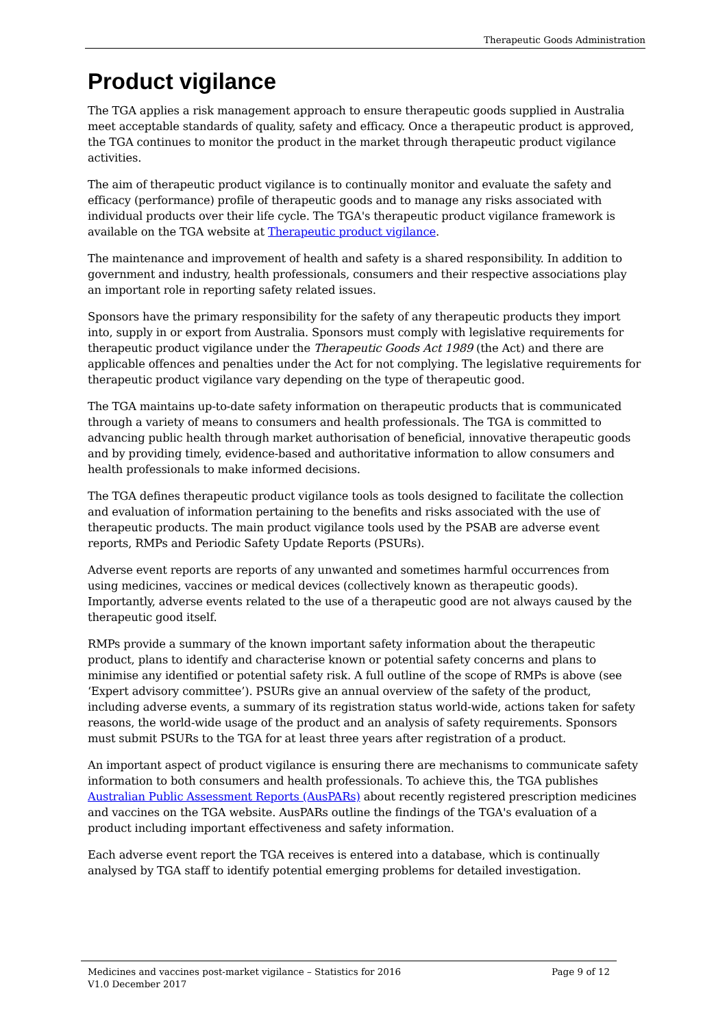Therapeutic Goods Administration
Product vigilance
The TGA applies a risk management approach to ensure therapeutic goods supplied in Australia meet acceptable standards of quality, safety and efficacy. Once a therapeutic product is approved, the TGA continues to monitor the product in the market through therapeutic product vigilance activities.
The aim of therapeutic product vigilance is to continually monitor and evaluate the safety and efficacy (performance) profile of therapeutic goods and to manage any risks associated with individual products over their life cycle. The TGA's therapeutic product vigilance framework is available on the TGA website at Therapeutic product vigilance.
The maintenance and improvement of health and safety is a shared responsibility. In addition to government and industry, health professionals, consumers and their respective associations play an important role in reporting safety related issues.
Sponsors have the primary responsibility for the safety of any therapeutic products they import into, supply in or export from Australia. Sponsors must comply with legislative requirements for therapeutic product vigilance under the Therapeutic Goods Act 1989 (the Act) and there are applicable offences and penalties under the Act for not complying. The legislative requirements for therapeutic product vigilance vary depending on the type of therapeutic good.
The TGA maintains up-to-date safety information on therapeutic products that is communicated through a variety of means to consumers and health professionals. The TGA is committed to advancing public health through market authorisation of beneficial, innovative therapeutic goods and by providing timely, evidence-based and authoritative information to allow consumers and health professionals to make informed decisions.
The TGA defines therapeutic product vigilance tools as tools designed to facilitate the collection and evaluation of information pertaining to the benefits and risks associated with the use of therapeutic products. The main product vigilance tools used by the PSAB are adverse event reports, RMPs and Periodic Safety Update Reports (PSURs).
Adverse event reports are reports of any unwanted and sometimes harmful occurrences from using medicines, vaccines or medical devices (collectively known as therapeutic goods). Importantly, adverse events related to the use of a therapeutic good are not always caused by the therapeutic good itself.
RMPs provide a summary of the known important safety information about the therapeutic product, plans to identify and characterise known or potential safety concerns and plans to minimise any identified or potential safety risk. A full outline of the scope of RMPs is above (see ‘Expert advisory committee’). PSURs give an annual overview of the safety of the product, including adverse events, a summary of its registration status world-wide, actions taken for safety reasons, the world-wide usage of the product and an analysis of safety requirements. Sponsors must submit PSURs to the TGA for at least three years after registration of a product.
An important aspect of product vigilance is ensuring there are mechanisms to communicate safety information to both consumers and health professionals. To achieve this, the TGA publishes Australian Public Assessment Reports (AusPARs) about recently registered prescription medicines and vaccines on the TGA website. AusPARs outline the findings of the TGA's evaluation of a product including important effectiveness and safety information.
Each adverse event report the TGA receives is entered into a database, which is continually analysed by TGA staff to identify potential emerging problems for detailed investigation.
Medicines and vaccines post-market vigilance – Statistics for 2016 Page 9 of 12
V1.0 December 2017